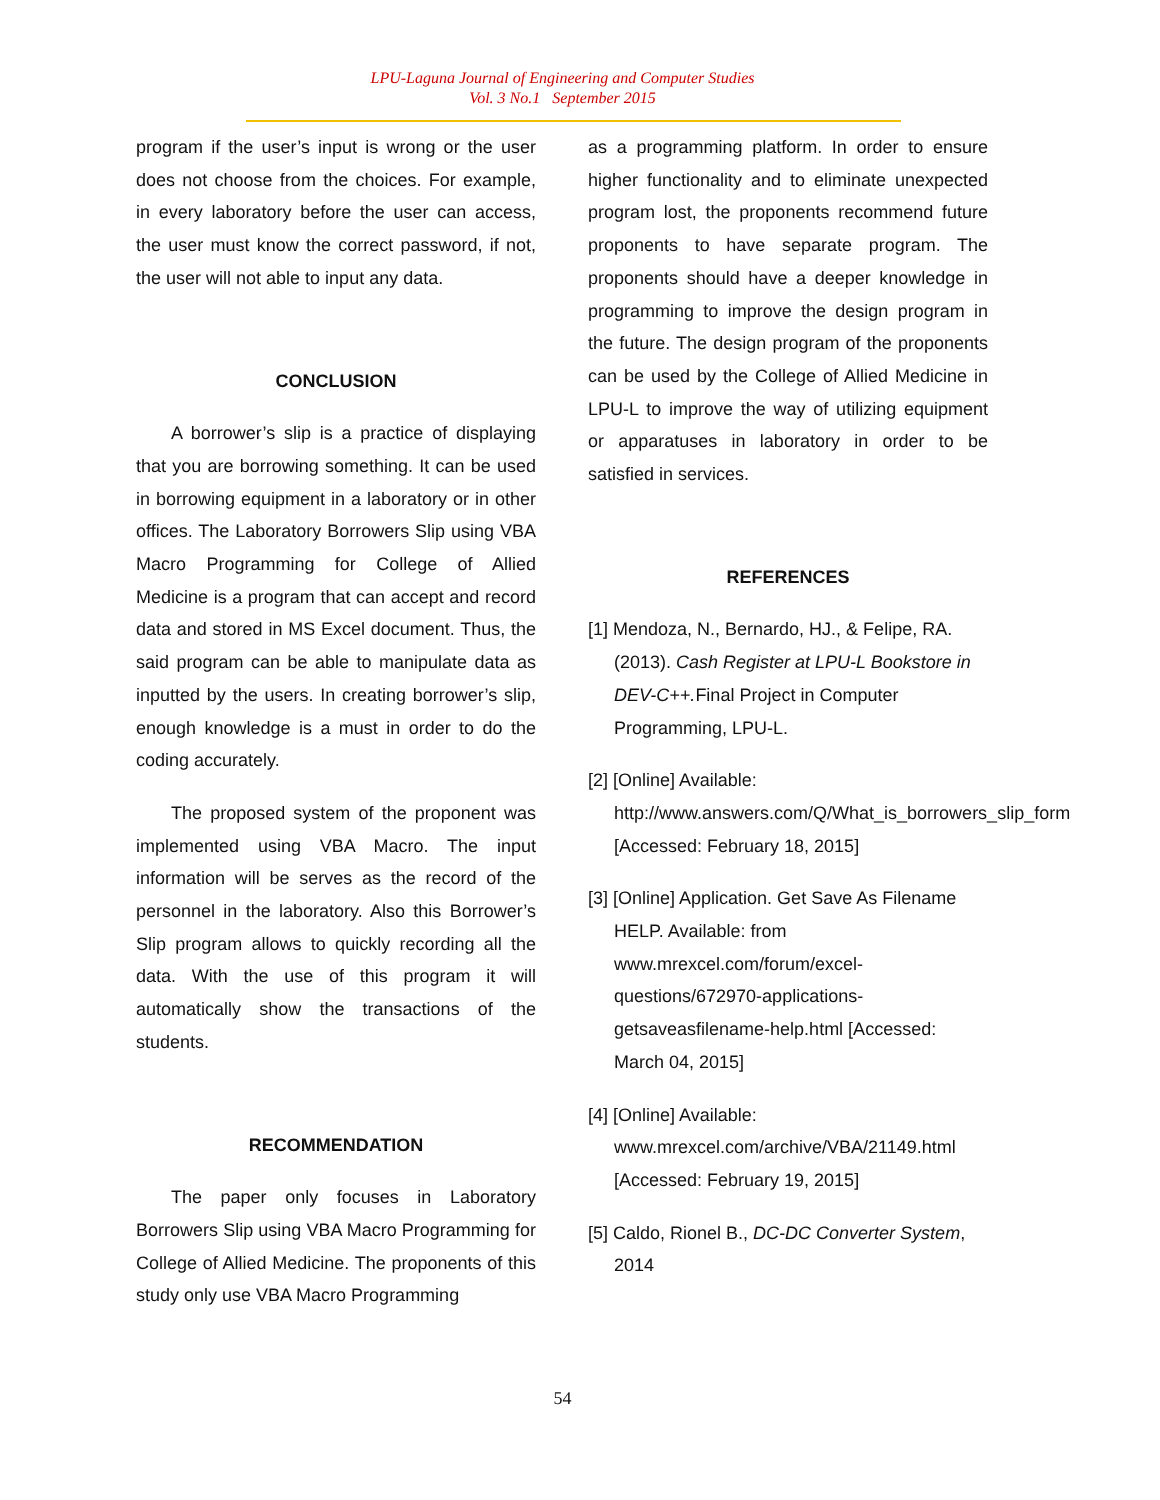LPU-Laguna Journal of Engineering and Computer Studies
Vol. 3 No.1 September 2015
program if the user’s input is wrong or the user does not choose from the choices. For example, in every laboratory before the user can access, the user must know the correct password, if not, the user will not able to input any data.
CONCLUSION
A borrower’s slip is a practice of displaying that you are borrowing something. It can be used in borrowing equipment in a laboratory or in other offices. The Laboratory Borrowers Slip using VBA Macro Programming for College of Allied Medicine is a program that can accept and record data and stored in MS Excel document. Thus, the said program can be able to manipulate data as inputted by the users. In creating borrower’s slip, enough knowledge is a must in order to do the coding accurately.
The proposed system of the proponent was implemented using VBA Macro. The input information will be serves as the record of the personnel in the laboratory. Also this Borrower’s Slip program allows to quickly recording all the data. With the use of this program it will automatically show the transactions of the students.
RECOMMENDATION
The paper only focuses in Laboratory Borrowers Slip using VBA Macro Programming for College of Allied Medicine. The proponents of this study only use VBA Macro Programming
as a programming platform. In order to ensure higher functionality and to eliminate unexpected program lost, the proponents recommend future proponents to have separate program. The proponents should have a deeper knowledge in programming to improve the design program in the future. The design program of the proponents can be used by the College of Allied Medicine in LPU-L to improve the way of utilizing equipment or apparatuses in laboratory in order to be satisfied in services.
REFERENCES
[1] Mendoza, N., Bernardo, HJ., & Felipe, RA. (2013). Cash Register at LPU-L Bookstore in DEV-C++. Final Project in Computer Programming, LPU-L.
[2] [Online] Available: http://www.answers.com/Q/What_is_borrowers_slip_form [Accessed: February 18, 2015]
[3] [Online] Application. Get Save As Filename HELP. Available: from www.mrexcel.com/forum/excel-questions/672970-applications-getsaveasfilename-help.html [Accessed: March 04, 2015]
[4] [Online] Available: www.mrexcel.com/archive/VBA/21149.html [Accessed: February 19, 2015]
[5] Caldo, Rionel B., DC-DC Converter System, 2014
54